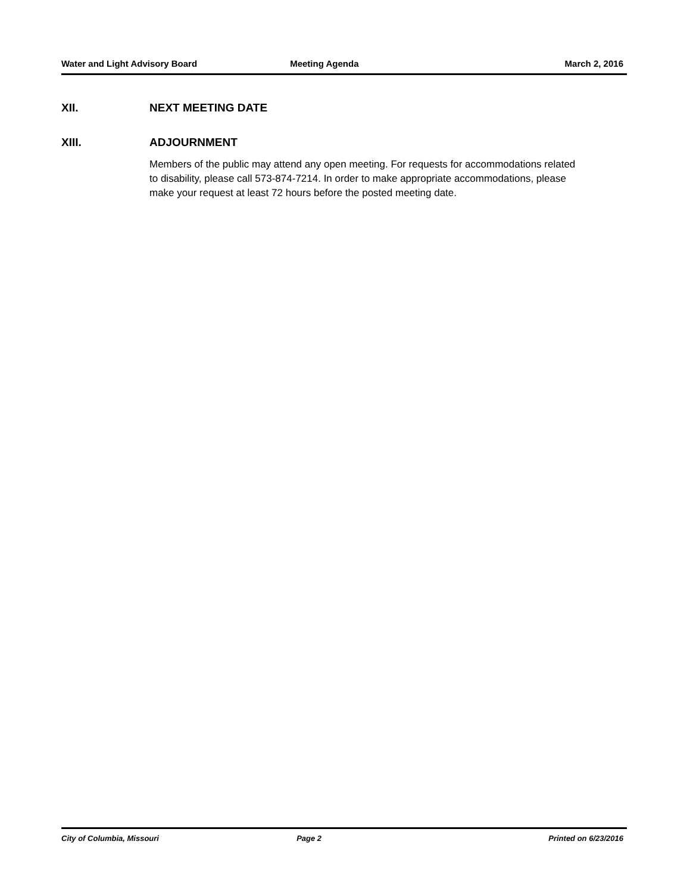Water and Light Advisory Board Meeting Agenda March 2, 2016
XII. NEXT MEETING DATE
XIII. ADJOURNMENT
Members of the public may attend any open meeting. For requests for accommodations related to disability, please call 573-874-7214. In order to make appropriate accommodations, please make your request at least 72 hours before the posted meeting date.
City of Columbia, Missouri Page 2 Printed on 6/23/2016